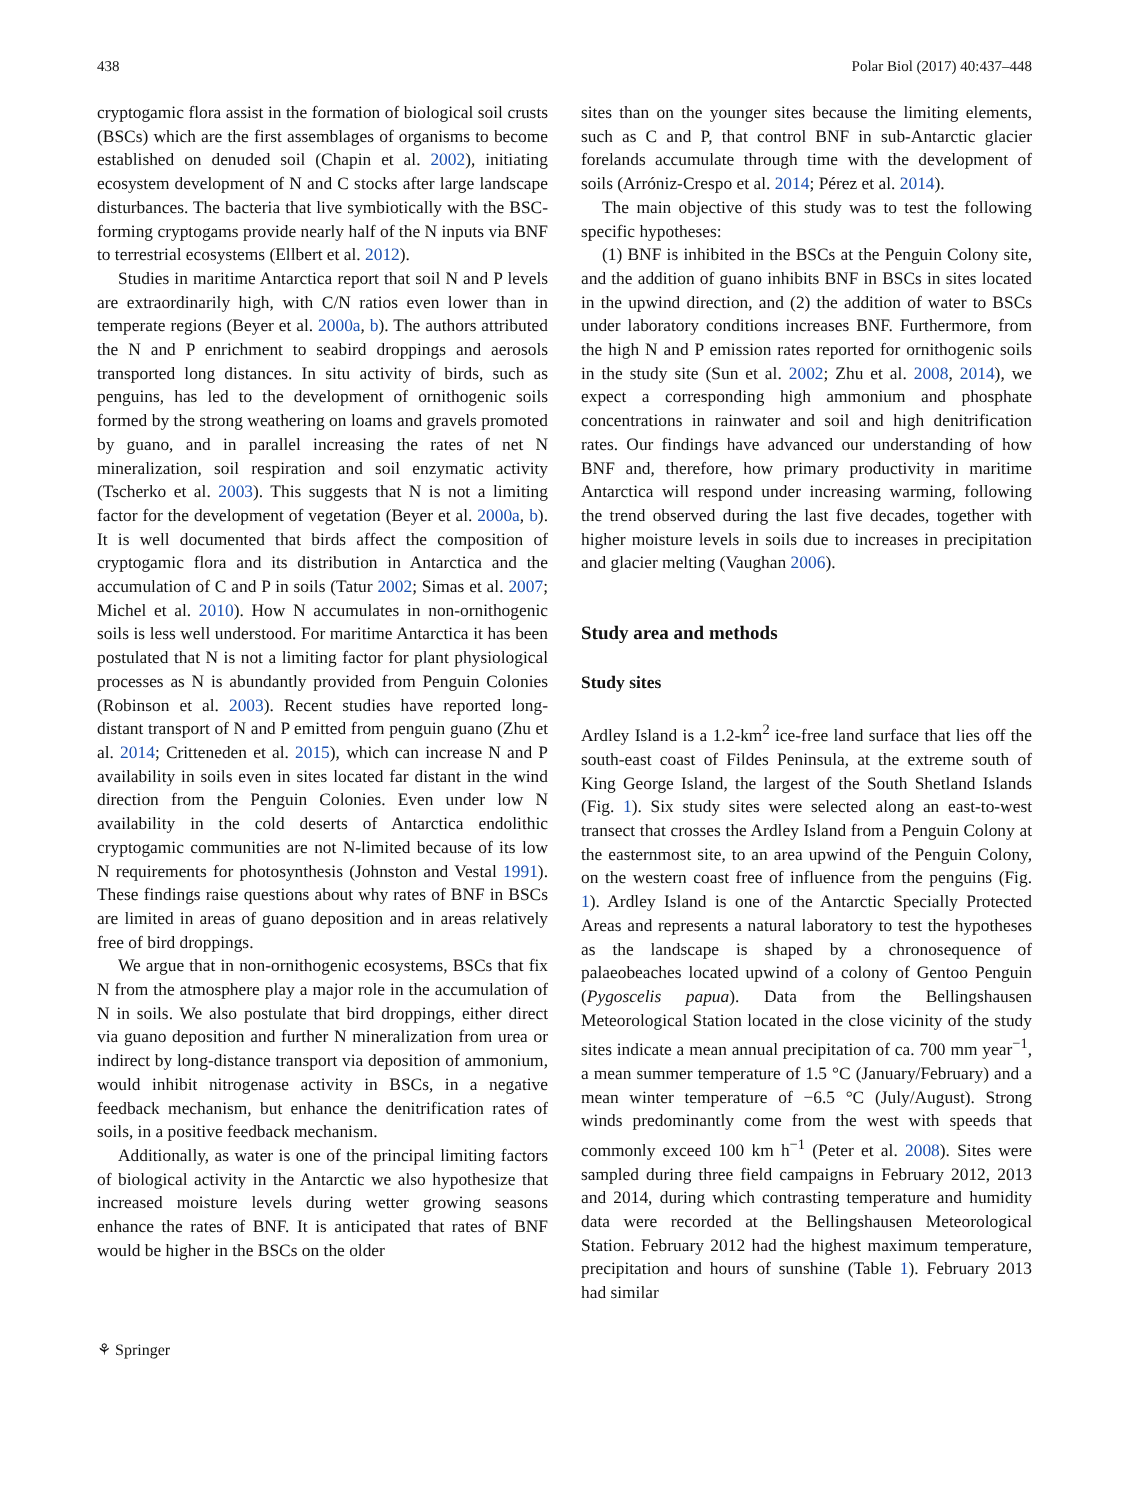438 Polar Biol (2017) 40:437–448
cryptogamic flora assist in the formation of biological soil crusts (BSCs) which are the first assemblages of organisms to become established on denuded soil (Chapin et al. 2002), initiating ecosystem development of N and C stocks after large landscape disturbances. The bacteria that live symbiotically with the BSC-forming cryptogams provide nearly half of the N inputs via BNF to terrestrial ecosystems (Ellbert et al. 2012).
Studies in maritime Antarctica report that soil N and P levels are extraordinarily high, with C/N ratios even lower than in temperate regions (Beyer et al. 2000a, b). The authors attributed the N and P enrichment to seabird droppings and aerosols transported long distances. In situ activity of birds, such as penguins, has led to the development of ornithogenic soils formed by the strong weathering on loams and gravels promoted by guano, and in parallel increasing the rates of net N mineralization, soil respiration and soil enzymatic activity (Tscherko et al. 2003). This suggests that N is not a limiting factor for the development of vegetation (Beyer et al. 2000a, b). It is well documented that birds affect the composition of cryptogamic flora and its distribution in Antarctica and the accumulation of C and P in soils (Tatur 2002; Simas et al. 2007; Michel et al. 2010). How N accumulates in non-ornithogenic soils is less well understood. For maritime Antarctica it has been postulated that N is not a limiting factor for plant physiological processes as N is abundantly provided from Penguin Colonies (Robinson et al. 2003). Recent studies have reported long-distant transport of N and P emitted from penguin guano (Zhu et al. 2014; Critteneden et al. 2015), which can increase N and P availability in soils even in sites located far distant in the wind direction from the Penguin Colonies. Even under low N availability in the cold deserts of Antarctica endolithic cryptogamic communities are not N-limited because of its low N requirements for photosynthesis (Johnston and Vestal 1991). These findings raise questions about why rates of BNF in BSCs are limited in areas of guano deposition and in areas relatively free of bird droppings.
We argue that in non-ornithogenic ecosystems, BSCs that fix N from the atmosphere play a major role in the accumulation of N in soils. We also postulate that bird droppings, either direct via guano deposition and further N mineralization from urea or indirect by long-distance transport via deposition of ammonium, would inhibit nitrogenase activity in BSCs, in a negative feedback mechanism, but enhance the denitrification rates of soils, in a positive feedback mechanism.
Additionally, as water is one of the principal limiting factors of biological activity in the Antarctic we also hypothesize that increased moisture levels during wetter growing seasons enhance the rates of BNF. It is anticipated that rates of BNF would be higher in the BSCs on the older
sites than on the younger sites because the limiting elements, such as C and P, that control BNF in sub-Antarctic glacier forelands accumulate through time with the development of soils (Arróniz-Crespo et al. 2014; Pérez et al. 2014).
The main objective of this study was to test the following specific hypotheses:
(1) BNF is inhibited in the BSCs at the Penguin Colony site, and the addition of guano inhibits BNF in BSCs in sites located in the upwind direction, and (2) the addition of water to BSCs under laboratory conditions increases BNF. Furthermore, from the high N and P emission rates reported for ornithogenic soils in the study site (Sun et al. 2002; Zhu et al. 2008, 2014), we expect a corresponding high ammonium and phosphate concentrations in rainwater and soil and high denitrification rates. Our findings have advanced our understanding of how BNF and, therefore, how primary productivity in maritime Antarctica will respond under increasing warming, following the trend observed during the last five decades, together with higher moisture levels in soils due to increases in precipitation and glacier melting (Vaughan 2006).
Study area and methods
Study sites
Ardley Island is a 1.2-km<sup>2</sup> ice-free land surface that lies off the south-east coast of Fildes Peninsula, at the extreme south of King George Island, the largest of the South Shetland Islands (Fig. 1). Six study sites were selected along an east-to-west transect that crosses the Ardley Island from a Penguin Colony at the easternmost site, to an area upwind of the Penguin Colony, on the western coast free of influence from the penguins (Fig. 1). Ardley Island is one of the Antarctic Specially Protected Areas and represents a natural laboratory to test the hypotheses as the landscape is shaped by a chronosequence of palaeobeaches located upwind of a colony of Gentoo Penguin (Pygoscelis papua). Data from the Bellingshausen Meteorological Station located in the close vicinity of the study sites indicate a mean annual precipitation of ca. 700 mm year<sup>−1</sup>, a mean summer temperature of 1.5 °C (January/February) and a mean winter temperature of −6.5 °C (July/August). Strong winds predominantly come from the west with speeds that commonly exceed 100 km h<sup>−1</sup> (Peter et al. 2008). Sites were sampled during three field campaigns in February 2012, 2013 and 2014, during which contrasting temperature and humidity data were recorded at the Bellingshausen Meteorological Station. February 2012 had the highest maximum temperature, precipitation and hours of sunshine (Table 1). February 2013 had similar
⚘ Springer